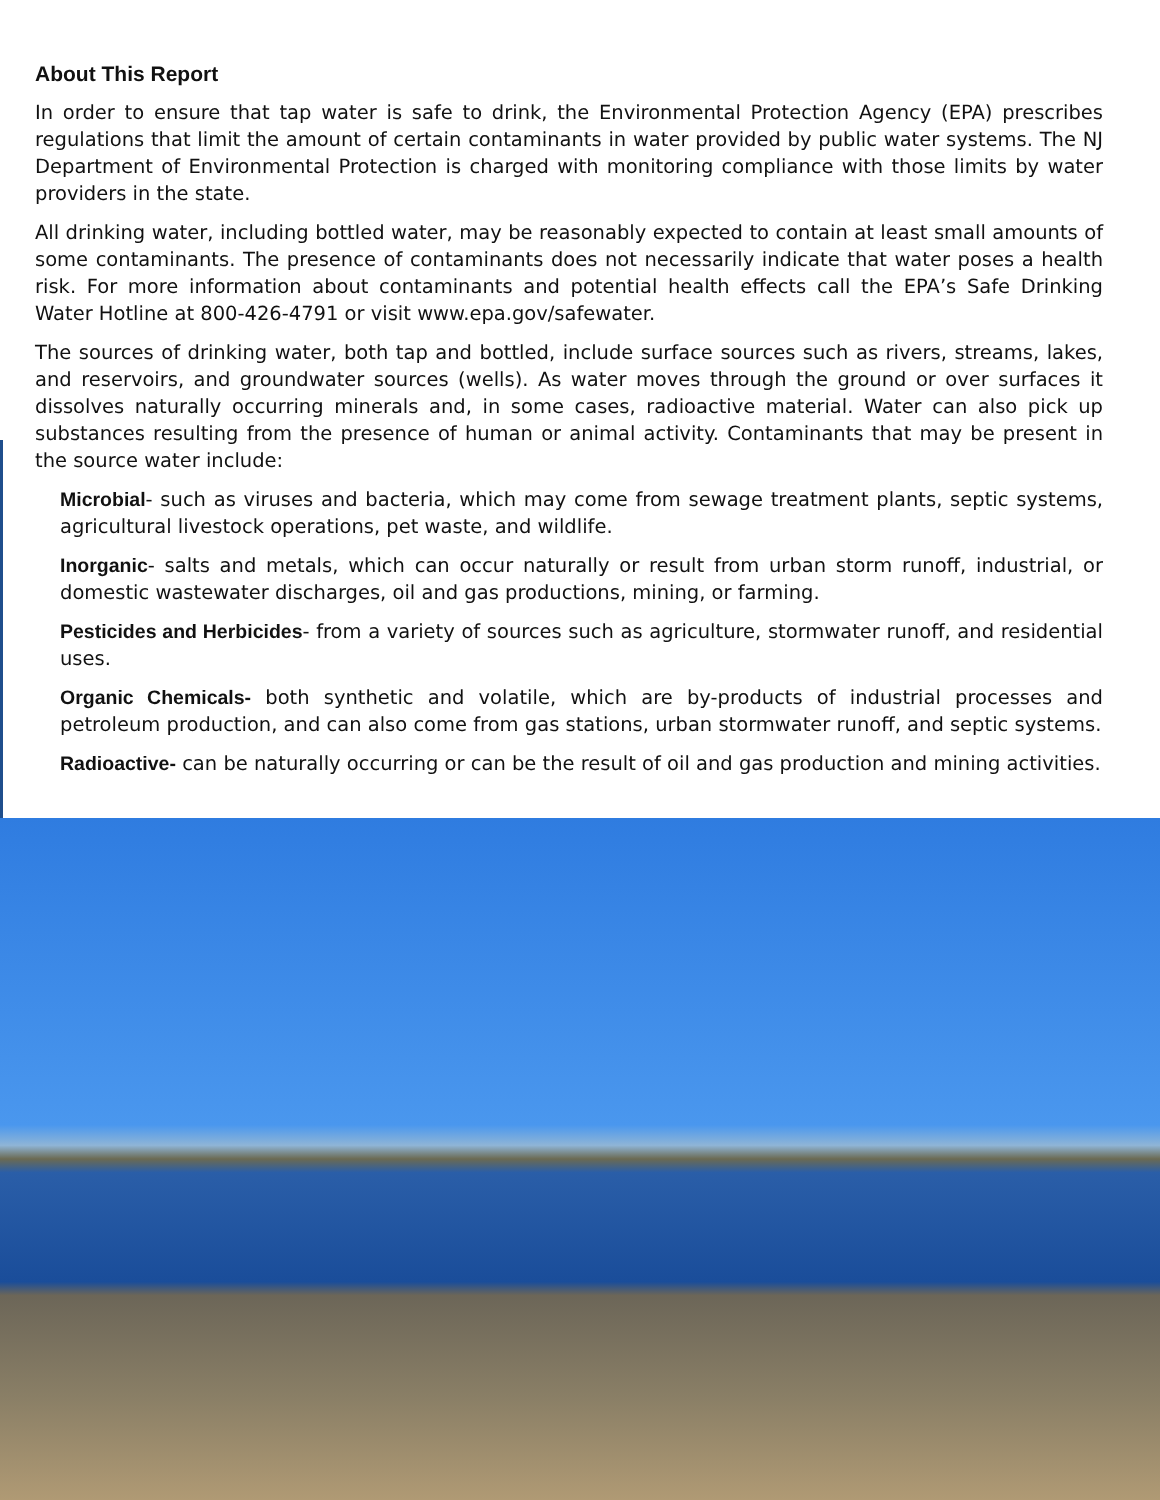About This Report
In order to ensure that tap water is safe to drink, the Environmental Protection Agency (EPA) prescribes regulations that limit the amount of certain contaminants in water provided by public water systems. The NJ Department of Environmental Protection is charged with monitoring compliance with those limits by water providers in the state.
All drinking water, including bottled water, may be reasonably expected to contain at least small amounts of some contaminants. The presence of contaminants does not necessarily indicate that water poses a health risk. For more information about contaminants and potential health effects call the EPA’s Safe Drinking Water Hotline at 800-426-4791 or visit www.epa.gov/safewater.
The sources of drinking water, both tap and bottled, include surface sources such as rivers, streams, lakes, and reservoirs, and groundwater sources (wells). As water moves through the ground or over surfaces it dissolves naturally occurring minerals and, in some cases, radioactive material. Water can also pick up substances resulting from the presence of human or animal activity. Contaminants that may be present in the source water include:
Microbial- such as viruses and bacteria, which may come from sewage treatment plants, septic systems, agricultural livestock operations, pet waste, and wildlife.
Inorganic- salts and metals, which can occur naturally or result from urban storm runoff, industrial, or domestic wastewater discharges, oil and gas productions, mining, or farming.
Pesticides and Herbicides- from a variety of sources such as agriculture, stormwater runoff, and residential uses.
Organic Chemicals- both synthetic and volatile, which are by-products of industrial processes and petroleum production, and can also come from gas stations, urban stormwater runoff, and septic systems.
Radioactive- can be naturally occurring or can be the result of oil and gas production and mining activities.